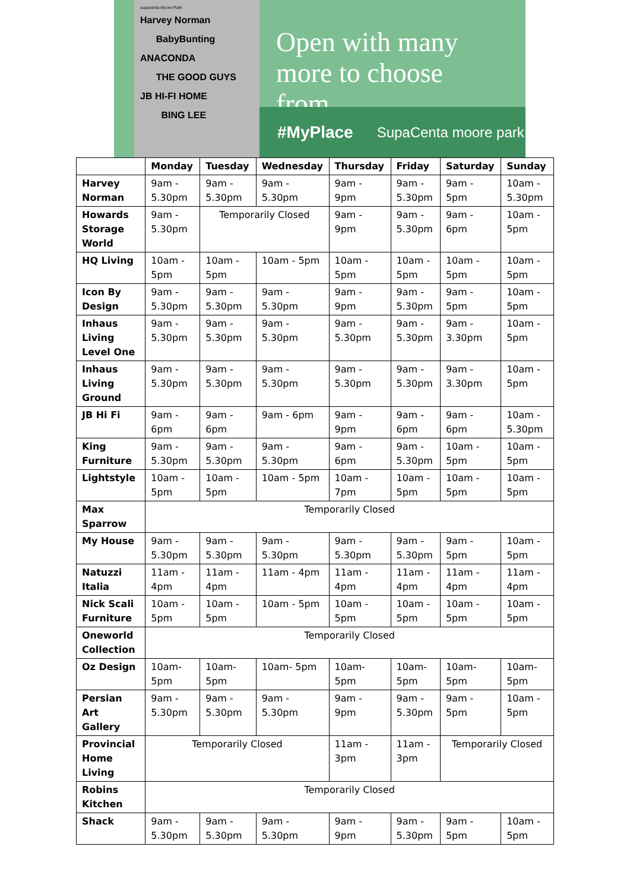supacenta Moore Park
Harvey Norman
BabyBunting
ANACONDA
THE GOOD GUYS
JB HI-FI HOME
BING LEE
Open with many more to choose from.
#MyPlace SupaCenta moore park
| | Monday | Tuesday | Wednesday | Thursday | Friday | Saturday | Sunday |
| --- | --- | --- | --- | --- | --- | --- | --- |
| Harvey Norman | 9am - 5.30pm | 9am - 5.30pm | 9am - 5.30pm | 9am - 9pm | 9am - 5.30pm | 9am - 5pm | 10am - 5.30pm |
| Howards Storage World | 9am - 5.30pm | Temporarily Closed | | 9am - 9pm | 9am - 5.30pm | 9am - 6pm | 10am - 5pm |
| HQ Living | 10am - 5pm | 10am - 5pm | 10am - 5pm | 10am - 5pm | 10am - 5pm | 10am - 5pm | 10am - 5pm |
| Icon By Design | 9am - 5.30pm | 9am - 5.30pm | 9am - 5.30pm | 9am - 9pm | 9am - 5.30pm | 9am - 5pm | 10am - 5pm |
| Inhaus Living Level One | 9am - 5.30pm | 9am - 5.30pm | 9am - 5.30pm | 9am - 5.30pm | 9am - 5.30pm | 9am - 3.30pm | 10am - 5pm |
| Inhaus Living Ground | 9am - 5.30pm | 9am - 5.30pm | 9am - 5.30pm | 9am - 5.30pm | 9am - 5.30pm | 9am - 3.30pm | 10am - 5pm |
| JB Hi Fi | 9am - 6pm | 9am - 6pm | 9am - 6pm | 9am - 9pm | 9am - 6pm | 9am - 6pm | 10am - 5.30pm |
| King Furniture | 9am - 5.30pm | 9am - 5.30pm | 9am - 5.30pm | 9am - 6pm | 9am - 5.30pm | 10am - 5pm | 10am - 5pm |
| Lightstyle | 10am - 5pm | 10am - 5pm | 10am - 5pm | 10am - 7pm | 10am - 5pm | 10am - 5pm | 10am - 5pm |
| Max Sparrow | Temporarily Closed | | | | | | |
| My House | 9am - 5.30pm | 9am - 5.30pm | 9am - 5.30pm | 9am - 5.30pm | 9am - 5.30pm | 9am - 5pm | 10am - 5pm |
| Natuzzi Italia | 11am - 4pm | 11am - 4pm | 11am - 4pm | 11am - 4pm | 11am - 4pm | 11am - 4pm | 11am - 4pm |
| Nick Scali Furniture | 10am - 5pm | 10am - 5pm | 10am - 5pm | 10am - 5pm | 10am - 5pm | 10am - 5pm | 10am - 5pm |
| Oneworld Collection | Temporarily Closed | | | | | | |
| Oz Design | 10am- 5pm | 10am- 5pm | 10am- 5pm | 10am- 5pm | 10am- 5pm | 10am- 5pm | 10am- 5pm |
| Persian Art Gallery | 9am - 5.30pm | 9am - 5.30pm | 9am - 5.30pm | 9am - 9pm | 9am - 5.30pm | 9am - 5pm | 10am - 5pm |
| Provincial Home Living | Temporarily Closed | | | 11am - 3pm | 11am - 3pm | Temporarily Closed | |
| Robins Kitchen | Temporarily Closed | | | | | | |
| Shack | 9am - 5.30pm | 9am - 5.30pm | 9am - 5.30pm | 9am - 9pm | 9am - 5.30pm | 9am - 5pm | 10am - 5pm |